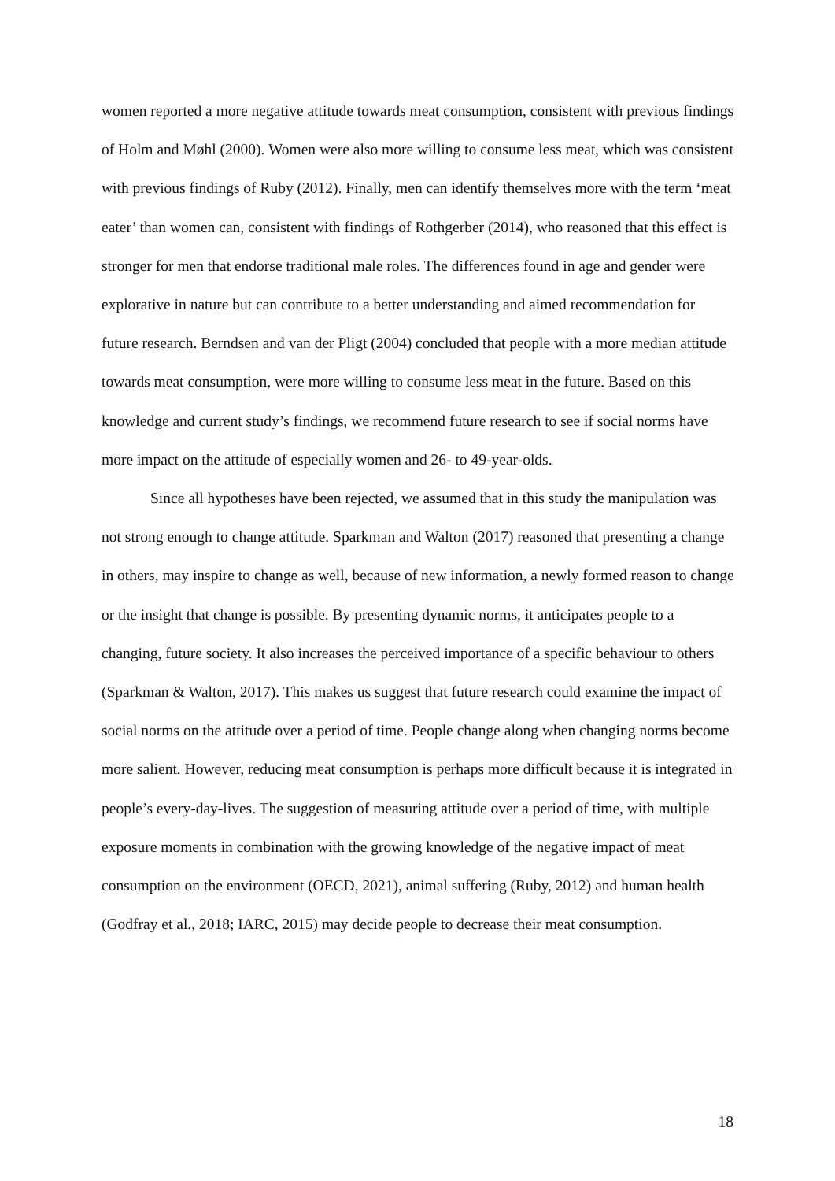women reported a more negative attitude towards meat consumption, consistent with previous findings of Holm and Møhl (2000). Women were also more willing to consume less meat, which was consistent with previous findings of Ruby (2012). Finally, men can identify themselves more with the term ‘meat eater’ than women can, consistent with findings of Rothgerber (2014), who reasoned that this effect is stronger for men that endorse traditional male roles. The differences found in age and gender were explorative in nature but can contribute to a better understanding and aimed recommendation for future research. Berndsen and van der Pligt (2004) concluded that people with a more median attitude towards meat consumption, were more willing to consume less meat in the future. Based on this knowledge and current study’s findings, we recommend future research to see if social norms have more impact on the attitude of especially women and 26- to 49-year-olds.
Since all hypotheses have been rejected, we assumed that in this study the manipulation was not strong enough to change attitude. Sparkman and Walton (2017) reasoned that presenting a change in others, may inspire to change as well, because of new information, a newly formed reason to change or the insight that change is possible. By presenting dynamic norms, it anticipates people to a changing, future society. It also increases the perceived importance of a specific behaviour to others (Sparkman & Walton, 2017). This makes us suggest that future research could examine the impact of social norms on the attitude over a period of time. People change along when changing norms become more salient. However, reducing meat consumption is perhaps more difficult because it is integrated in people’s every-day-lives. The suggestion of measuring attitude over a period of time, with multiple exposure moments in combination with the growing knowledge of the negative impact of meat consumption on the environment (OECD, 2021), animal suffering (Ruby, 2012) and human health (Godfray et al., 2018; IARC, 2015) may decide people to decrease their meat consumption.
18